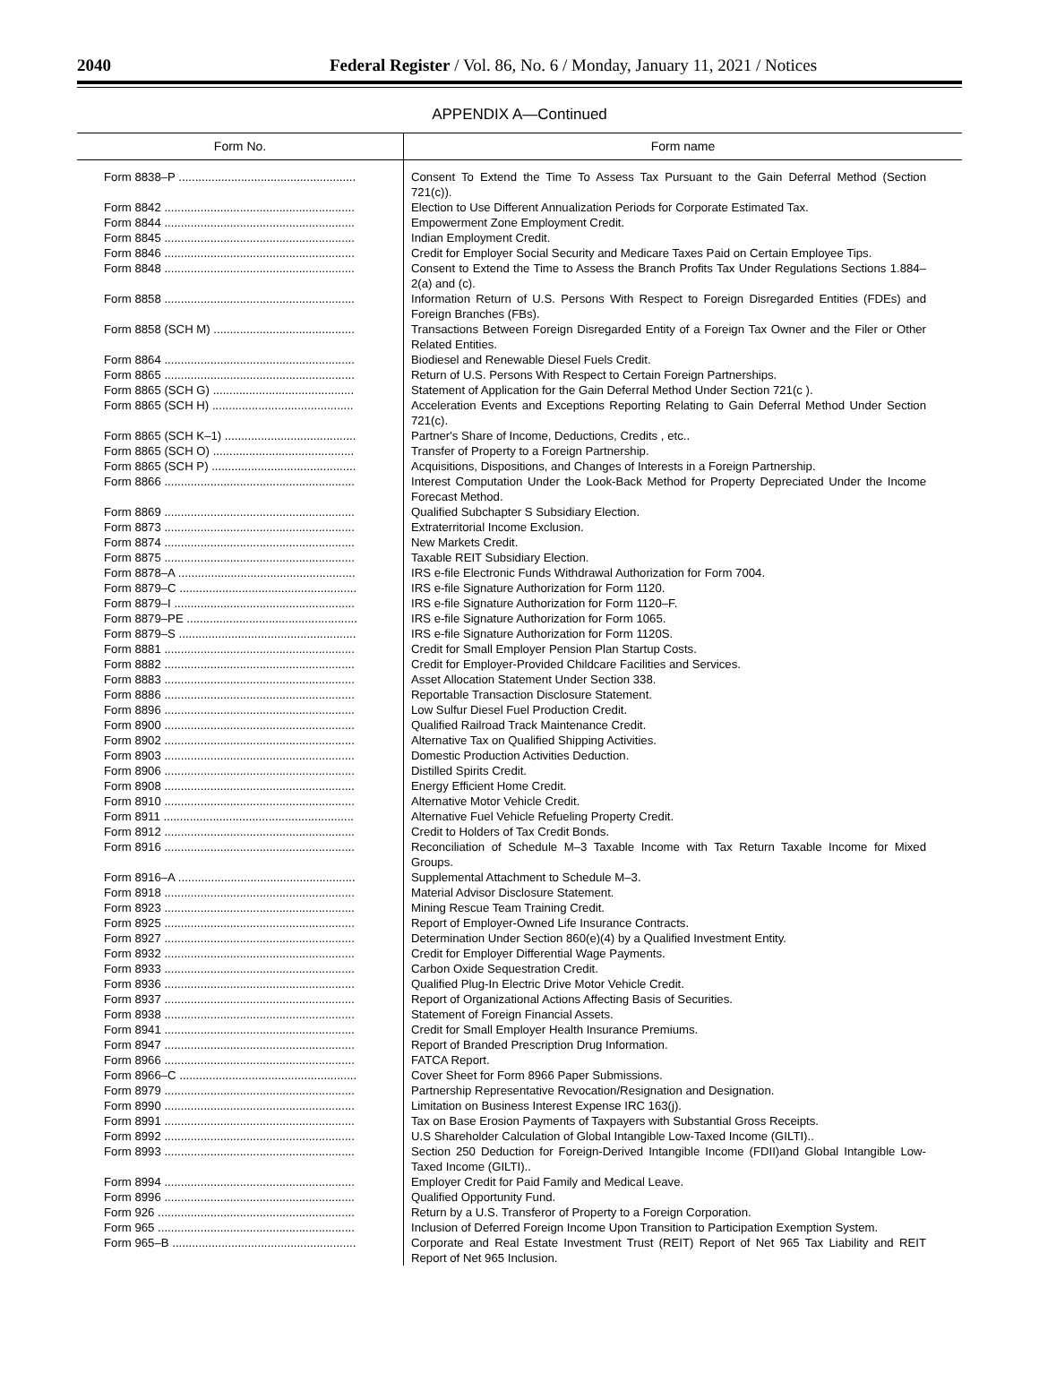2040 Federal Register / Vol. 86, No. 6 / Monday, January 11, 2021 / Notices
APPENDIX A—Continued
| Form No. | Form name |
| --- | --- |
| Form 8838–P ...................................................... | Consent To Extend the Time To Assess Tax Pursuant to the Gain Deferral Method (Section 721(c)). |
| Form 8842 .......................................................... | Election to Use Different Annualization Periods for Corporate Estimated Tax. |
| Form 8844 .......................................................... | Empowerment Zone Employment Credit. |
| Form 8845 .......................................................... | Indian Employment Credit. |
| Form 8846 .......................................................... | Credit for Employer Social Security and Medicare Taxes Paid on Certain Employee Tips. |
| Form 8848 .......................................................... | Consent to Extend the Time to Assess the Branch Profits Tax Under Regulations Sections 1.884–2(a) and (c). |
| Form 8858 .......................................................... | Information Return of U.S. Persons With Respect to Foreign Disregarded Entities (FDEs) and Foreign Branches (FBs). |
| Form 8858 (SCH M) ........................................... | Transactions Between Foreign Disregarded Entity of a Foreign Tax Owner and the Filer or Other Related Entities. |
| Form 8864 .......................................................... | Biodiesel and Renewable Diesel Fuels Credit. |
| Form 8865 .......................................................... | Return of U.S. Persons With Respect to Certain Foreign Partnerships. |
| Form 8865 (SCH G) ........................................... | Statement of Application for the Gain Deferral Method Under Section 721(c ). |
| Form 8865 (SCH H) ........................................... | Acceleration Events and Exceptions Reporting Relating to Gain Deferral Method Under Section 721(c). |
| Form 8865 (SCH K–1) ........................................ | Partner's Share of Income, Deductions, Credits , etc.. |
| Form 8865 (SCH O) ........................................... | Transfer of Property to a Foreign Partnership. |
| Form 8865 (SCH P) ............................................ | Acquisitions, Dispositions, and Changes of Interests in a Foreign Partnership. |
| Form 8866 .......................................................... | Interest Computation Under the Look-Back Method for Property Depreciated Under the Income Forecast Method. |
| Form 8869 .......................................................... | Qualified Subchapter S Subsidiary Election. |
| Form 8873 .......................................................... | Extraterritorial Income Exclusion. |
| Form 8874 .......................................................... | New Markets Credit. |
| Form 8875 .......................................................... | Taxable REIT Subsidiary Election. |
| Form 8878–A ...................................................... | IRS e-file Electronic Funds Withdrawal Authorization for Form 7004. |
| Form 8879–C ...................................................... | IRS e-file Signature Authorization for Form 1120. |
| Form 8879–I ....................................................... | IRS e-file Signature Authorization for Form 1120–F. |
| Form 8879–PE .................................................... | IRS e-file Signature Authorization for Form 1065. |
| Form 8879–S ...................................................... | IRS e-file Signature Authorization for Form 1120S. |
| Form 8881 .......................................................... | Credit for Small Employer Pension Plan Startup Costs. |
| Form 8882 .......................................................... | Credit for Employer-Provided Childcare Facilities and Services. |
| Form 8883 .......................................................... | Asset Allocation Statement Under Section 338. |
| Form 8886 .......................................................... | Reportable Transaction Disclosure Statement. |
| Form 8896 .......................................................... | Low Sulfur Diesel Fuel Production Credit. |
| Form 8900 .......................................................... | Qualified Railroad Track Maintenance Credit. |
| Form 8902 .......................................................... | Alternative Tax on Qualified Shipping Activities. |
| Form 8903 .......................................................... | Domestic Production Activities Deduction. |
| Form 8906 .......................................................... | Distilled Spirits Credit. |
| Form 8908 .......................................................... | Energy Efficient Home Credit. |
| Form 8910 .......................................................... | Alternative Motor Vehicle Credit. |
| Form 8911 .......................................................... | Alternative Fuel Vehicle Refueling Property Credit. |
| Form 8912 .......................................................... | Credit to Holders of Tax Credit Bonds. |
| Form 8916 .......................................................... | Reconciliation of Schedule M–3 Taxable Income with Tax Return Taxable Income for Mixed Groups. |
| Form 8916–A ...................................................... | Supplemental Attachment to Schedule M–3. |
| Form 8918 .......................................................... | Material Advisor Disclosure Statement. |
| Form 8923 .......................................................... | Mining Rescue Team Training Credit. |
| Form 8925 .......................................................... | Report of Employer-Owned Life Insurance Contracts. |
| Form 8927 .......................................................... | Determination Under Section 860(e)(4) by a Qualified Investment Entity. |
| Form 8932 .......................................................... | Credit for Employer Differential Wage Payments. |
| Form 8933 .......................................................... | Carbon Oxide Sequestration Credit. |
| Form 8936 .......................................................... | Qualified Plug-In Electric Drive Motor Vehicle Credit. |
| Form 8937 .......................................................... | Report of Organizational Actions Affecting Basis of Securities. |
| Form 8938 .......................................................... | Statement of Foreign Financial Assets. |
| Form 8941 .......................................................... | Credit for Small Employer Health Insurance Premiums. |
| Form 8947 .......................................................... | Report of Branded Prescription Drug Information. |
| Form 8966 .......................................................... | FATCA Report. |
| Form 8966–C ...................................................... | Cover Sheet for Form 8966 Paper Submissions. |
| Form 8979 .......................................................... | Partnership Representative Revocation/Resignation and Designation. |
| Form 8990 .......................................................... | Limitation on Business Interest Expense IRC 163(j). |
| Form 8991 .......................................................... | Tax on Base Erosion Payments of Taxpayers with Substantial Gross Receipts. |
| Form 8992 .......................................................... | U.S Shareholder Calculation of Global Intangible Low-Taxed Income (GILTI).. |
| Form 8993 .......................................................... | Section 250 Deduction for Foreign-Derived Intangible Income (FDII)and Global Intangible Low-Taxed Income (GILTI).. |
| Form 8994 .......................................................... | Employer Credit for Paid Family and Medical Leave. |
| Form 8996 .......................................................... | Qualified Opportunity Fund. |
| Form 926 ............................................................ | Return by a U.S. Transferor of Property to a Foreign Corporation. |
| Form 965 ............................................................ | Inclusion of Deferred Foreign Income Upon Transition to Participation Exemption System. |
| Form 965–B ........................................................ | Corporate and Real Estate Investment Trust (REIT) Report of Net 965 Tax Liability and REIT Report of Net 965 Inclusion. |